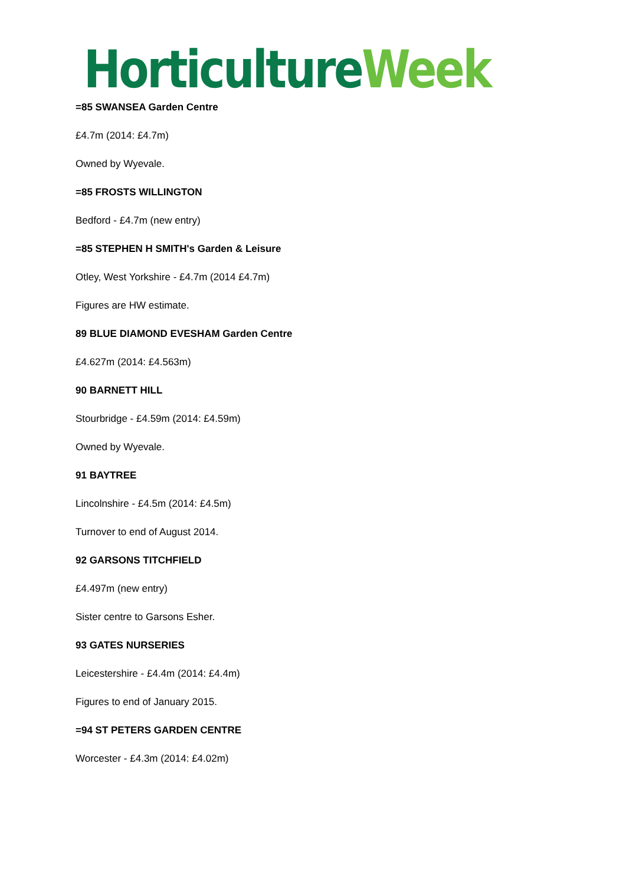Horticulture Week
=85 SWANSEA Garden Centre
£4.7m (2014: £4.7m)
Owned by Wyevale.
=85 FROSTS WILLINGTON
Bedford - £4.7m (new entry)
=85 STEPHEN H SMITH's Garden & Leisure
Otley, West Yorkshire - £4.7m (2014 £4.7m)
Figures are HW estimate.
89 BLUE DIAMOND EVESHAM Garden Centre
£4.627m (2014: £4.563m)
90 BARNETT HILL
Stourbridge - £4.59m (2014: £4.59m)
Owned by Wyevale.
91 BAYTREE
Lincolnshire - £4.5m (2014: £4.5m)
Turnover to end of August 2014.
92 GARSONS TITCHFIELD
£4.497m (new entry)
Sister centre to Garsons Esher.
93 GATES NURSERIES
Leicestershire - £4.4m (2014: £4.4m)
Figures to end of January 2015.
=94 ST PETERS GARDEN CENTRE
Worcester - £4.3m (2014: £4.02m)